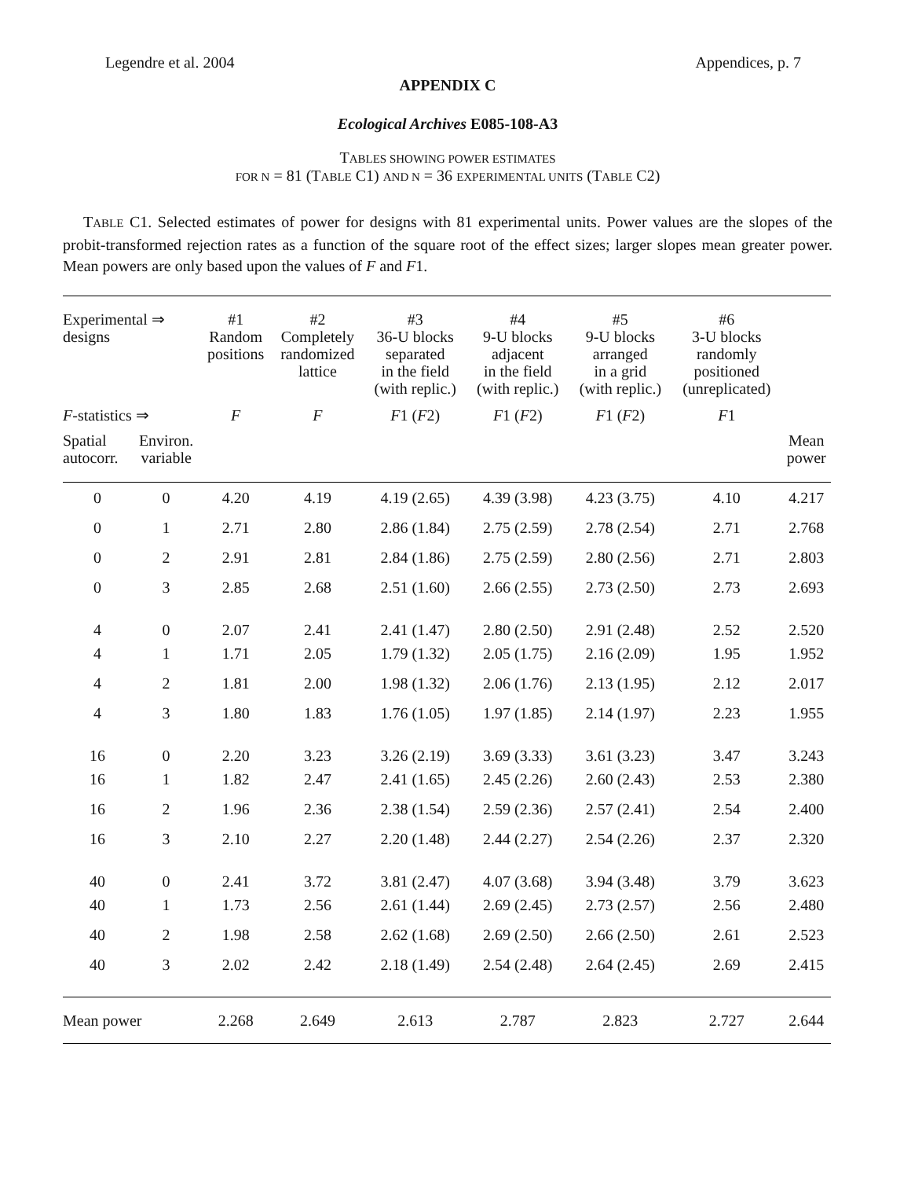Legendre et al. 2004 Appendices, p. 7
APPENDIX C
Ecological Archives E085-108-A3
TABLES SHOWING POWER ESTIMATES
FOR N = 81 (TABLE C1) AND N = 36 EXPERIMENTAL UNITS (TABLE C2)
TABLE C1. Selected estimates of power for designs with 81 experimental units. Power values are the slopes of the probit-transformed rejection rates as a function of the square root of the effect sizes; larger slopes mean greater power. Mean powers are only based upon the values of F and F1.
| Experimental ⇒ designs | | #1 Random positions | #2 Completely randomized lattice | #3 36-U blocks separated in the field (with replic.) | #4 9-U blocks adjacent in the field (with replic.) | #5 9-U blocks arranged in a grid (with replic.) | #6 3-U blocks randomly positioned (unreplicated) | |
| --- | --- | --- | --- | --- | --- | --- | --- | --- |
| F -statistics ⇒ | | F | F | F 1 ( F 2) | F 1 ( F 2) | F 1 ( F 2) | F 1 | |
| Spatial autocorr. | Environ. variable | | | | | | | Mean power |
| 0 | 0 | 4.20 | 4.19 | 4.19 (2.65) | 4.39 (3.98) | 4.23 (3.75) | 4.10 | 4.217 |
| 0 | 1 | 2.71 | 2.80 | 2.86 (1.84) | 2.75 (2.59) | 2.78 (2.54) | 2.71 | 2.768 |
| 0 | 2 | 2.91 | 2.81 | 2.84 (1.86) | 2.75 (2.59) | 2.80 (2.56) | 2.71 | 2.803 |
| 0 | 3 | 2.85 | 2.68 | 2.51 (1.60) | 2.66 (2.55) | 2.73 (2.50) | 2.73 | 2.693 |
| 4 | 0 | 2.07 | 2.41 | 2.41 (1.47) | 2.80 (2.50) | 2.91 (2.48) | 2.52 | 2.520 |
| 4 | 1 | 1.71 | 2.05 | 1.79 (1.32) | 2.05 (1.75) | 2.16 (2.09) | 1.95 | 1.952 |
| 4 | 2 | 1.81 | 2.00 | 1.98 (1.32) | 2.06 (1.76) | 2.13 (1.95) | 2.12 | 2.017 |
| 4 | 3 | 1.80 | 1.83 | 1.76 (1.05) | 1.97 (1.85) | 2.14 (1.97) | 2.23 | 1.955 |
| 16 | 0 | 2.20 | 3.23 | 3.26 (2.19) | 3.69 (3.33) | 3.61 (3.23) | 3.47 | 3.243 |
| 16 | 1 | 1.82 | 2.47 | 2.41 (1.65) | 2.45 (2.26) | 2.60 (2.43) | 2.53 | 2.380 |
| 16 | 2 | 1.96 | 2.36 | 2.38 (1.54) | 2.59 (2.36) | 2.57 (2.41) | 2.54 | 2.400 |
| 16 | 3 | 2.10 | 2.27 | 2.20 (1.48) | 2.44 (2.27) | 2.54 (2.26) | 2.37 | 2.320 |
| 40 | 0 | 2.41 | 3.72 | 3.81 (2.47) | 4.07 (3.68) | 3.94 (3.48) | 3.79 | 3.623 |
| 40 | 1 | 1.73 | 2.56 | 2.61 (1.44) | 2.69 (2.45) | 2.73 (2.57) | 2.56 | 2.480 |
| 40 | 2 | 1.98 | 2.58 | 2.62 (1.68) | 2.69 (2.50) | 2.66 (2.50) | 2.61 | 2.523 |
| 40 | 3 | 2.02 | 2.42 | 2.18 (1.49) | 2.54 (2.48) | 2.64 (2.45) | 2.69 | 2.415 |
| Mean power | | 2.268 | 2.649 | 2.613 | 2.787 | 2.823 | 2.727 | 2.644 |